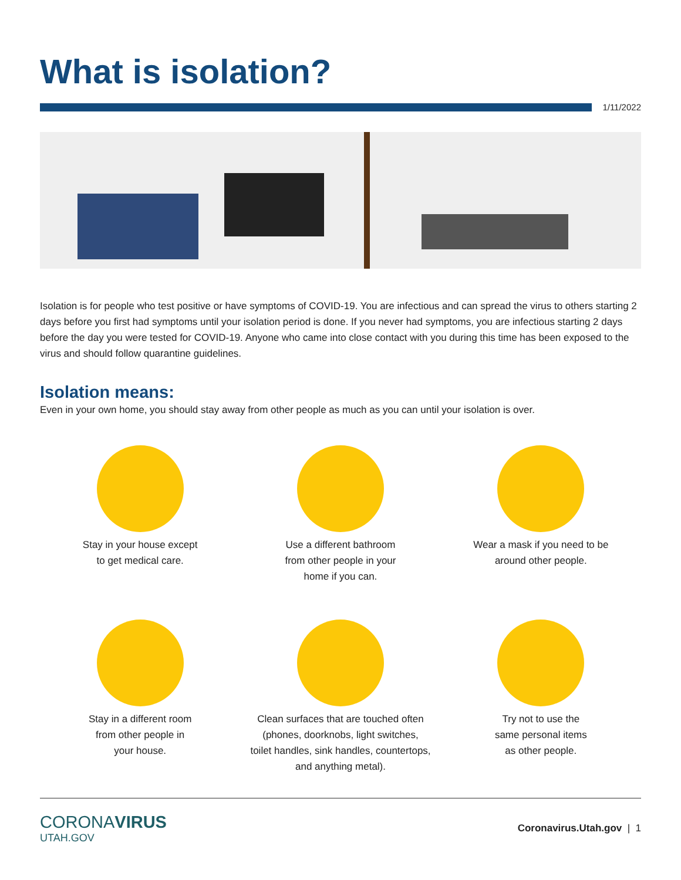What is isolation?
1/11/2022
Isolation is for people who test positive or have symptoms of COVID-19. You are infectious and can spread the virus to others starting 2 days before you first had symptoms until your isolation period is done. If you never had symptoms, you are infectious starting 2 days before the day you were tested for COVID-19. Anyone who came into close contact with you during this time has been exposed to the virus and should follow quarantine guidelines.
Isolation means:
Even in your own home, you should stay away from other people as much as you can until your isolation is over.
Stay in your house except
to get medical care.
Use a different bathroom
from other people in your
home if you can.
Wear a mask if you need to be
around other people.
Stay in a different room
from other people in
your house.
Clean surfaces that are touched often
(phones, doorknobs, light switches,
toilet handles, sink handles, countertops,
and anything metal).
Try not to use the
same personal items
as other people.
CORONAVIRUS
UTAH.GOV
Coronavirus.Utah.gov | 1